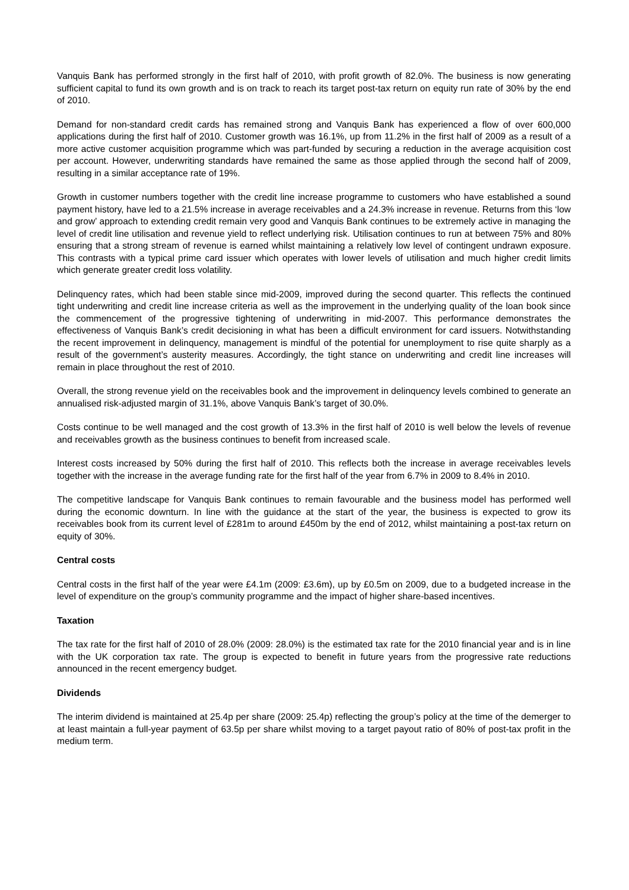Vanquis Bank has performed strongly in the first half of 2010, with profit growth of 82.0%. The business is now generating sufficient capital to fund its own growth and is on track to reach its target post-tax return on equity run rate of 30% by the end of 2010.
Demand for non-standard credit cards has remained strong and Vanquis Bank has experienced a flow of over 600,000 applications during the first half of 2010. Customer growth was 16.1%, up from 11.2% in the first half of 2009 as a result of a more active customer acquisition programme which was part-funded by securing a reduction in the average acquisition cost per account. However, underwriting standards have remained the same as those applied through the second half of 2009, resulting in a similar acceptance rate of 19%.
Growth in customer numbers together with the credit line increase programme to customers who have established a sound payment history, have led to a 21.5% increase in average receivables and a 24.3% increase in revenue. Returns from this ‘low and grow’ approach to extending credit remain very good and Vanquis Bank continues to be extremely active in managing the level of credit line utilisation and revenue yield to reflect underlying risk. Utilisation continues to run at between 75% and 80% ensuring that a strong stream of revenue is earned whilst maintaining a relatively low level of contingent undrawn exposure. This contrasts with a typical prime card issuer which operates with lower levels of utilisation and much higher credit limits which generate greater credit loss volatility.
Delinquency rates, which had been stable since mid-2009, improved during the second quarter. This reflects the continued tight underwriting and credit line increase criteria as well as the improvement in the underlying quality of the loan book since the commencement of the progressive tightening of underwriting in mid-2007. This performance demonstrates the effectiveness of Vanquis Bank’s credit decisioning in what has been a difficult environment for card issuers. Notwithstanding the recent improvement in delinquency, management is mindful of the potential for unemployment to rise quite sharply as a result of the government’s austerity measures. Accordingly, the tight stance on underwriting and credit line increases will remain in place throughout the rest of 2010.
Overall, the strong revenue yield on the receivables book and the improvement in delinquency levels combined to generate an annualised risk-adjusted margin of 31.1%, above Vanquis Bank’s target of 30.0%.
Costs continue to be well managed and the cost growth of 13.3% in the first half of 2010 is well below the levels of revenue and receivables growth as the business continues to benefit from increased scale.
Interest costs increased by 50% during the first half of 2010. This reflects both the increase in average receivables levels together with the increase in the average funding rate for the first half of the year from 6.7% in 2009 to 8.4% in 2010.
The competitive landscape for Vanquis Bank continues to remain favourable and the business model has performed well during the economic downturn. In line with the guidance at the start of the year, the business is expected to grow its receivables book from its current level of £281m to around £450m by the end of 2012, whilst maintaining a post-tax return on equity of 30%.
Central costs
Central costs in the first half of the year were £4.1m (2009: £3.6m), up by £0.5m on 2009, due to a budgeted increase in the level of expenditure on the group’s community programme and the impact of higher share-based incentives.
Taxation
The tax rate for the first half of 2010 of 28.0% (2009: 28.0%) is the estimated tax rate for the 2010 financial year and is in line with the UK corporation tax rate. The group is expected to benefit in future years from the progressive rate reductions announced in the recent emergency budget.
Dividends
The interim dividend is maintained at 25.4p per share (2009: 25.4p) reflecting the group’s policy at the time of the demerger to at least maintain a full-year payment of 63.5p per share whilst moving to a target payout ratio of 80% of post-tax profit in the medium term.